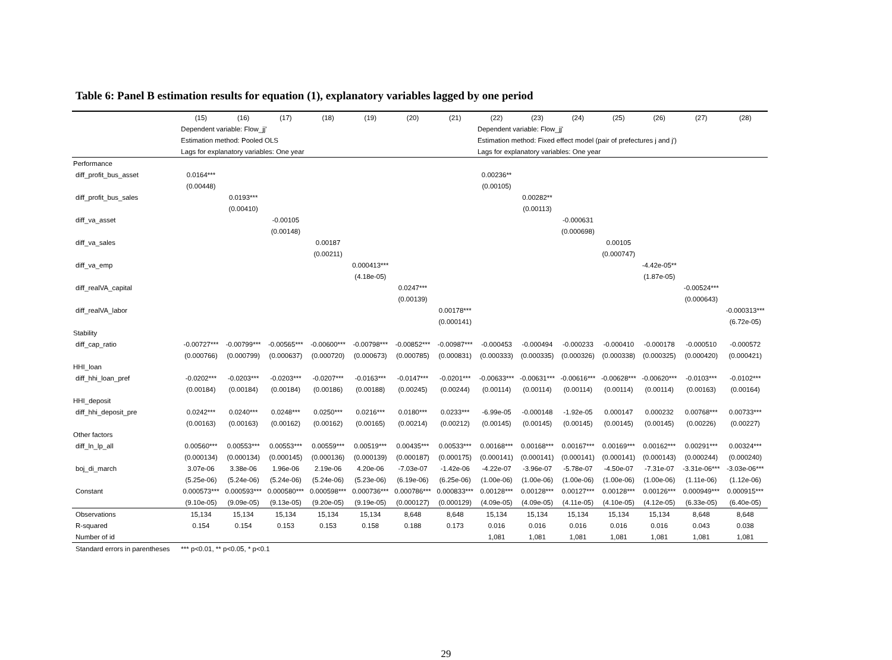Table 6: Panel B estimation results for equation (1), explanatory variables lagged by one period
| | (15) | (16) | (17) | (18) | (19) | (20) | (21) | (22) | (23) | (24) | (25) | (26) | (27) | (28) |
| --- | --- | --- | --- | --- | --- | --- | --- | --- | --- | --- | --- | --- | --- | --- |
| | Dependent variable: Flow_jj' | | | | | | | Dependent variable: Flow_jj' | | | | | | |
| | Estimation method: Pooled OLS | | | | | | | Estimation method: Fixed effect model (pair of prefectures j and j') | | | | | | |
| | Lags for explanatory variables: One year | | | | | | | Lags for explanatory variables: One year | | | | | | |
| Performance | | | | | | | | | | | | | | |
| diff_profit_bus_asset | 0.0164*** | | | | | | | 0.00236** | | | | | | |
| | (0.00448) | | | | | | | (0.00105) | | | | | | |
| diff_profit_bus_sales | | 0.0193*** | | | | | | | 0.00282** | | | | | |
| | | (0.00410) | | | | | | | (0.00113) | | | | | |
| diff_va_asset | | | -0.00105 | | | | | | | -0.000631 | | | | |
| | | | (0.00148) | | | | | | | (0.000698) | | | | |
| diff_va_sales | | | | 0.00187 | | | | | | | 0.00105 | | | |
| | | | | (0.00211) | | | | | | | (0.000747) | | | |
| diff_va_emp | | | | | 0.000413*** | | | | | | | -4.42e-05** | | |
| | | | | | (4.18e-05) | | | | | | | (1.87e-05) | | |
| diff_realVA_capital | | | | | | 0.0247*** | | | | | | | -0.00524*** | |
| | | | | | | (0.00139) | | | | | | | (0.000643) | |
| diff_realVA_labor | | | | | | | 0.00178*** | | | | | | | -0.000313*** |
| | | | | | | | (0.000141) | | | | | | | (6.72e-05) |
| Stability | | | | | | | | | | | | | | |
| diff_cap_ratio | -0.00727*** | -0.00799*** | -0.00565*** | -0.00600*** | -0.00798*** | -0.00852*** | -0.00987*** | -0.000453 | -0.000494 | -0.000233 | -0.000410 | -0.000178 | -0.000510 | -0.000572 |
| | (0.000766) | (0.000799) | (0.000637) | (0.000720) | (0.000673) | (0.000785) | (0.000831) | (0.000333) | (0.000335) | (0.000326) | (0.000338) | (0.000325) | (0.000420) | (0.000421) |
| HHI_loan | | | | | | | | | | | | | | |
| diff_hhi_loan_pref | -0.0202*** | -0.0203*** | -0.0203*** | -0.0207*** | -0.0163*** | -0.0147*** | -0.0201*** | -0.00633*** | -0.00631*** | -0.00616*** | -0.00628*** | -0.00620*** | -0.0103*** | -0.0102*** |
| | (0.00184) | (0.00184) | (0.00184) | (0.00186) | (0.00188) | (0.00245) | (0.00244) | (0.00114) | (0.00114) | (0.00114) | (0.00114) | (0.00114) | (0.00163) | (0.00164) |
| HHI_deposit | | | | | | | | | | | | | | |
| diff_hhi_deposit_pre | 0.0242*** | 0.0240*** | 0.0248*** | 0.0250*** | 0.0216*** | 0.0180*** | 0.0233*** | -6.99e-05 | -0.000148 | -1.92e-05 | 0.000147 | 0.000232 | 0.00768*** | 0.00733*** |
| | (0.00163) | (0.00163) | (0.00162) | (0.00162) | (0.00165) | (0.00214) | (0.00212) | (0.00145) | (0.00145) | (0.00145) | (0.00145) | (0.00145) | (0.00226) | (0.00227) |
| Other factors | | | | | | | | | | | | | | |
| diff_ln_lp_all | 0.00560*** | 0.00553*** | 0.00553*** | 0.00559*** | 0.00519*** | 0.00435*** | 0.00533*** | 0.00168*** | 0.00168*** | 0.00167*** | 0.00169*** | 0.00162*** | 0.00291*** | 0.00324*** |
| | (0.000134) | (0.000134) | (0.000145) | (0.000136) | (0.000139) | (0.000187) | (0.000175) | (0.000141) | (0.000141) | (0.000141) | (0.000141) | (0.000143) | (0.000244) | (0.000240) |
| boj_di_march | 3.07e-06 | 3.38e-06 | 1.96e-06 | 2.19e-06 | 4.20e-06 | -7.03e-07 | -1.42e-06 | -4.22e-07 | -3.96e-07 | -5.78e-07 | -4.50e-07 | -7.31e-07 | -3.31e-06*** | -3.03e-06*** |
| | (5.25e-06) | (5.24e-06) | (5.24e-06) | (5.24e-06) | (5.23e-06) | (6.19e-06) | (6.25e-06) | (1.00e-06) | (1.00e-06) | (1.00e-06) | (1.00e-06) | (1.00e-06) | (1.11e-06) | (1.12e-06) |
| Constant | 0.000573*** | 0.000593*** | 0.000580*** | 0.000598*** | 0.000736*** | 0.000786*** | 0.000833*** | 0.00128*** | 0.00128*** | 0.00127*** | 0.00128*** | 0.00126*** | 0.000949*** | 0.000915*** |
| | (9.10e-05) | (9.09e-05) | (9.13e-05) | (9.20e-05) | (9.19e-05) | (0.000127) | (0.000129) | (4.09e-05) | (4.09e-05) | (4.11e-05) | (4.10e-05) | (4.12e-05) | (6.33e-05) | (6.40e-05) |
| Observations | 15,134 | 15,134 | 15,134 | 15,134 | 15,134 | 8,648 | 8,648 | 15,134 | 15,134 | 15,134 | 15,134 | 15,134 | 8,648 | 8,648 |
| R-squared | 0.154 | 0.154 | 0.153 | 0.153 | 0.158 | 0.188 | 0.173 | 0.016 | 0.016 | 0.016 | 0.016 | 0.016 | 0.043 | 0.038 |
| Number of id | | | | | | | | 1,081 | 1,081 | 1,081 | 1,081 | 1,081 | 1,081 | 1,081 |
| Standard errors in parentheses | *** p<0.01, ** p<0.05, * p<0.1 | | | | | | | | | | | | | |
29